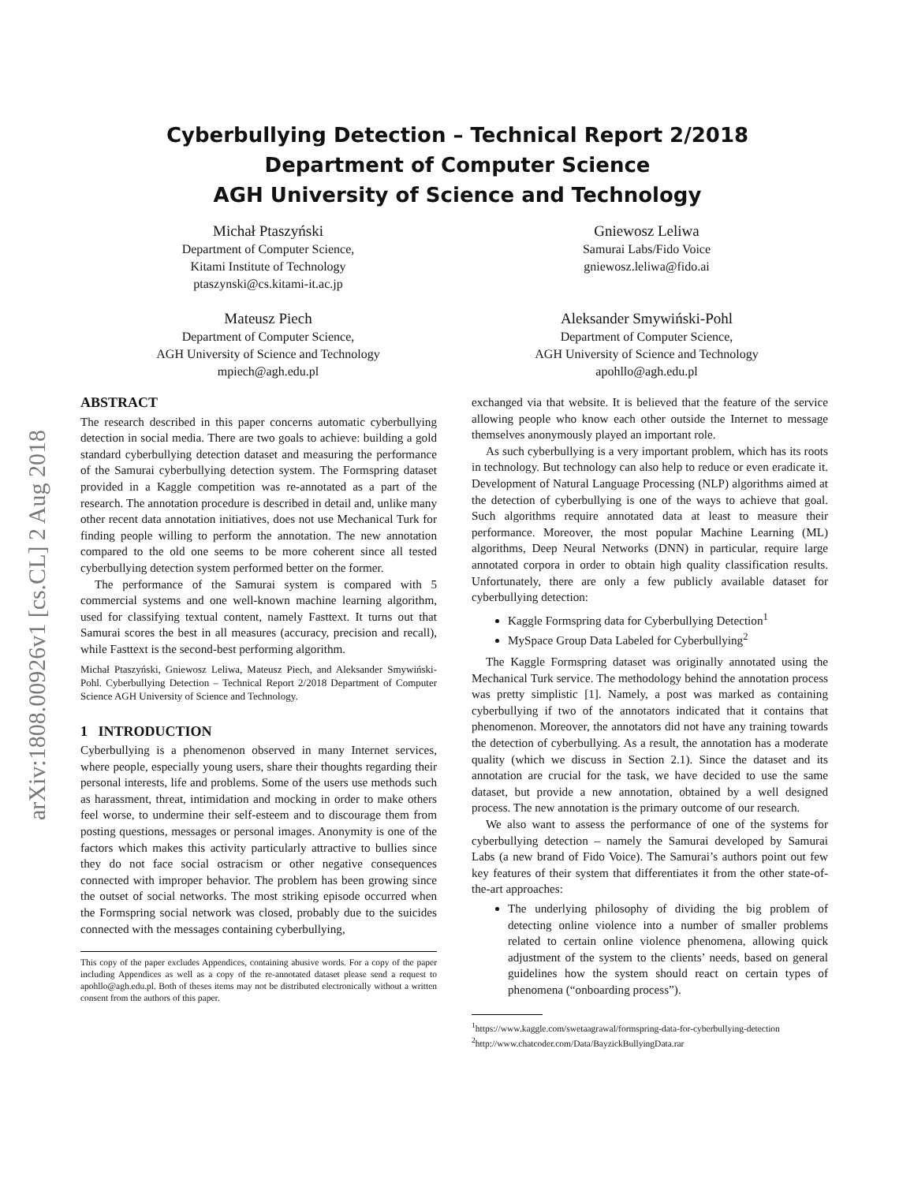arXiv:1808.00926v1 [cs.CL] 2 Aug 2018
Cyberbullying Detection – Technical Report 2/2018
Department of Computer Science
AGH University of Science and Technology
Michał Ptaszyński
Department of Computer Science,
Kitami Institute of Technology
ptaszynski@cs.kitami-it.ac.jp
Gniewosz Leliwa
Samurai Labs/Fido Voice
gniewosz.leliwa@fido.ai
Mateusz Piech
Department of Computer Science,
AGH University of Science and Technology
mpiech@agh.edu.pl
Aleksander Smywiński-Pohl
Department of Computer Science,
AGH University of Science and Technology
apohllo@agh.edu.pl
ABSTRACT
The research described in this paper concerns automatic cyberbullying detection in social media. There are two goals to achieve: building a gold standard cyberbullying detection dataset and measuring the performance of the Samurai cyberbullying detection system. The Formspring dataset provided in a Kaggle competition was re-annotated as a part of the research. The annotation procedure is described in detail and, unlike many other recent data annotation initiatives, does not use Mechanical Turk for finding people willing to perform the annotation. The new annotation compared to the old one seems to be more coherent since all tested cyberbullying detection system performed better on the former.
The performance of the Samurai system is compared with 5 commercial systems and one well-known machine learning algorithm, used for classifying textual content, namely Fasttext. It turns out that Samurai scores the best in all measures (accuracy, precision and recall), while Fasttext is the second-best performing algorithm.
Michał Ptaszyński, Gniewosz Leliwa, Mateusz Piech, and Aleksander Smywiński-Pohl. Cyberbullying Detection – Technical Report 2/2018 Department of Computer Science AGH University of Science and Technology.
1 INTRODUCTION
Cyberbullying is a phenomenon observed in many Internet services, where people, especially young users, share their thoughts regarding their personal interests, life and problems. Some of the users use methods such as harassment, threat, intimidation and mocking in order to make others feel worse, to undermine their self-esteem and to discourage them from posting questions, messages or personal images. Anonymity is one of the factors which makes this activity particularly attractive to bullies since they do not face social ostracism or other negative consequences connected with improper behavior. The problem has been growing since the outset of social networks. The most striking episode occurred when the Formspring social network was closed, probably due to the suicides connected with the messages containing cyberbullying,
This copy of the paper excludes Appendices, containing abusive words. For a copy of the paper including Appendices as well as a copy of the re-annotated dataset please send a request to apohllo@agh.edu.pl. Both of theses items may not be distributed electronically without a written consent from the authors of this paper.
exchanged via that website. It is believed that the feature of the service allowing people who know each other outside the Internet to message themselves anonymously played an important role.
As such cyberbullying is a very important problem, which has its roots in technology. But technology can also help to reduce or even eradicate it. Development of Natural Language Processing (NLP) algorithms aimed at the detection of cyberbullying is one of the ways to achieve that goal. Such algorithms require annotated data at least to measure their performance. Moreover, the most popular Machine Learning (ML) algorithms, Deep Neural Networks (DNN) in particular, require large annotated corpora in order to obtain high quality classification results. Unfortunately, there are only a few publicly available dataset for cyberbullying detection:
Kaggle Formspring data for Cyberbullying Detection<sup>1</sup>
MySpace Group Data Labeled for Cyberbullying<sup>2</sup>
The Kaggle Formspring dataset was originally annotated using the Mechanical Turk service. The methodology behind the annotation process was pretty simplistic [1]. Namely, a post was marked as containing cyberbullying if two of the annotators indicated that it contains that phenomenon. Moreover, the annotators did not have any training towards the detection of cyberbullying. As a result, the annotation has a moderate quality (which we discuss in Section 2.1). Since the dataset and its annotation are crucial for the task, we have decided to use the same dataset, but provide a new annotation, obtained by a well designed process. The new annotation is the primary outcome of our research.
We also want to assess the performance of one of the systems for cyberbullying detection – namely the Samurai developed by Samurai Labs (a new brand of Fido Voice). The Samurai’s authors point out few key features of their system that differentiates it from the other state-of-the-art approaches:
The underlying philosophy of dividing the big problem of detecting online violence into a number of smaller problems related to certain online violence phenomena, allowing quick adjustment of the system to the clients’ needs, based on general guidelines how the system should react on certain types of phenomena (“onboarding process”).
<sup>1</sup> https://www.kaggle.com/swetaagrawal/formspring-data-for-cyberbullying-detection
<sup>2</sup> http://www.chatcoder.com/Data/BayzickBullyingData.rar